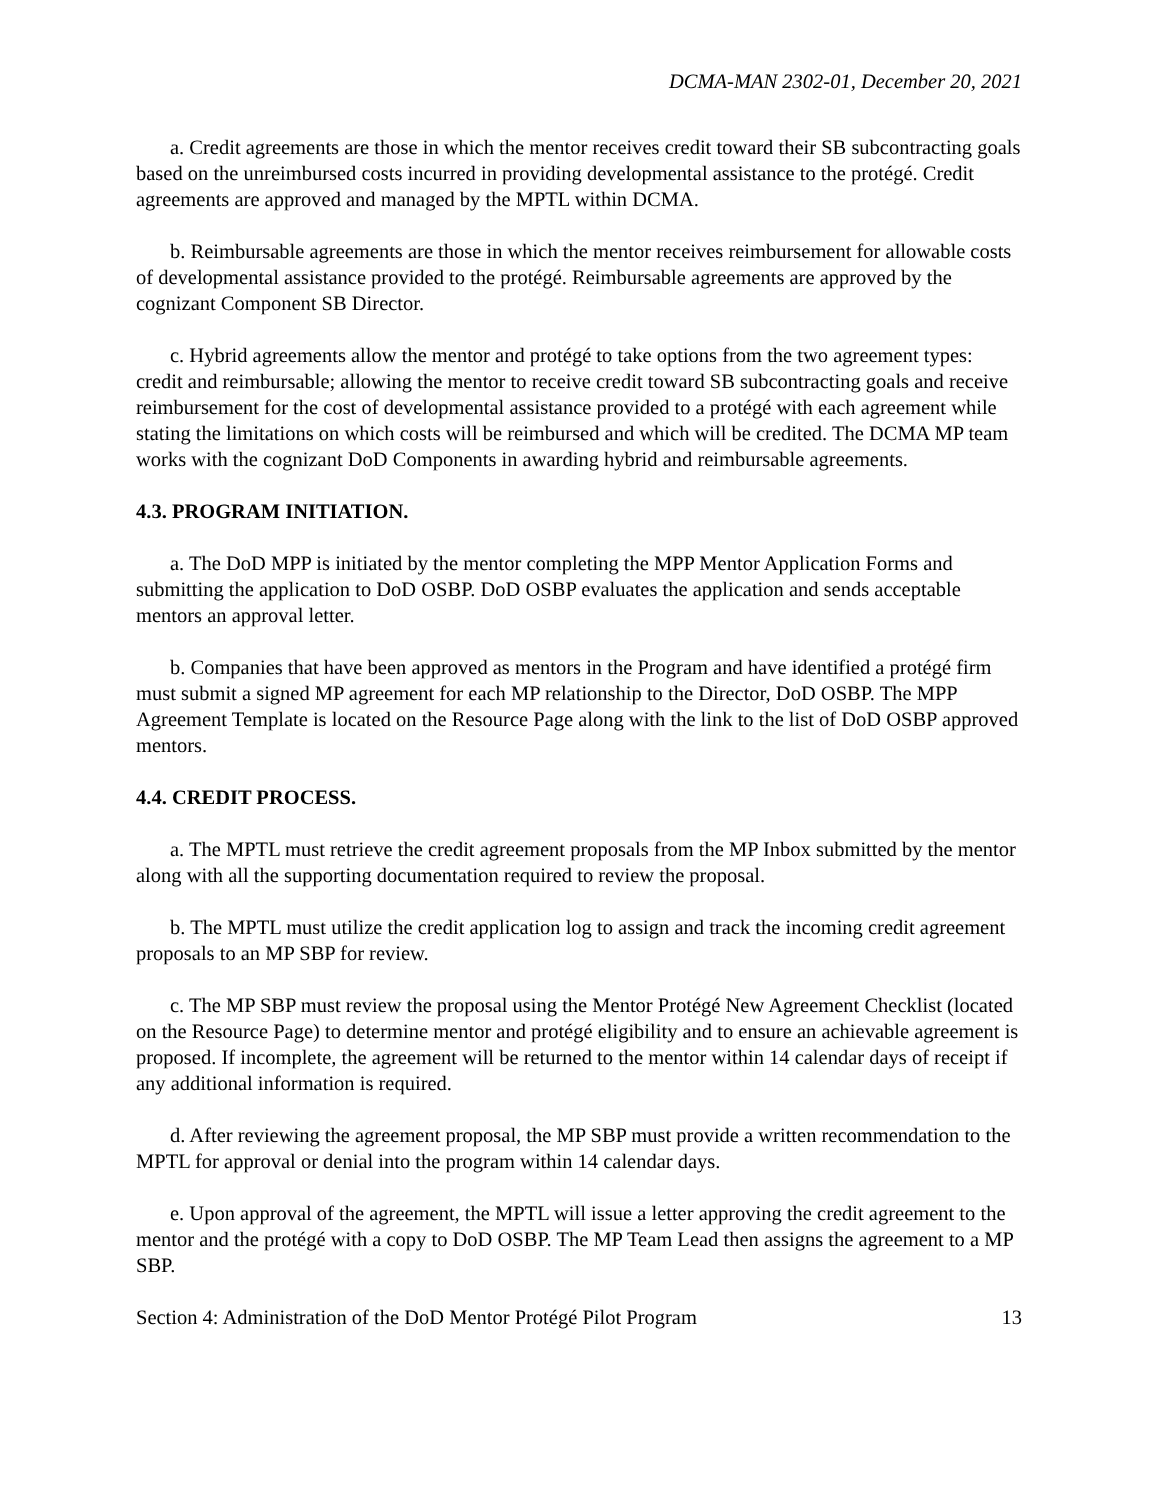DCMA-MAN 2302-01, December 20, 2021
a. Credit agreements are those in which the mentor receives credit toward their SB subcontracting goals based on the unreimbursed costs incurred in providing developmental assistance to the protégé. Credit agreements are approved and managed by the MPTL within DCMA.
b. Reimbursable agreements are those in which the mentor receives reimbursement for allowable costs of developmental assistance provided to the protégé. Reimbursable agreements are approved by the cognizant Component SB Director.
c. Hybrid agreements allow the mentor and protégé to take options from the two agreement types: credit and reimbursable; allowing the mentor to receive credit toward SB subcontracting goals and receive reimbursement for the cost of developmental assistance provided to a protégé with each agreement while stating the limitations on which costs will be reimbursed and which will be credited. The DCMA MP team works with the cognizant DoD Components in awarding hybrid and reimbursable agreements.
4.3. PROGRAM INITIATION.
a. The DoD MPP is initiated by the mentor completing the MPP Mentor Application Forms and submitting the application to DoD OSBP. DoD OSBP evaluates the application and sends acceptable mentors an approval letter.
b. Companies that have been approved as mentors in the Program and have identified a protégé firm must submit a signed MP agreement for each MP relationship to the Director, DoD OSBP. The MPP Agreement Template is located on the Resource Page along with the link to the list of DoD OSBP approved mentors.
4.4. CREDIT PROCESS.
a. The MPTL must retrieve the credit agreement proposals from the MP Inbox submitted by the mentor along with all the supporting documentation required to review the proposal.
b. The MPTL must utilize the credit application log to assign and track the incoming credit agreement proposals to an MP SBP for review.
c. The MP SBP must review the proposal using the Mentor Protégé New Agreement Checklist (located on the Resource Page) to determine mentor and protégé eligibility and to ensure an achievable agreement is proposed. If incomplete, the agreement will be returned to the mentor within 14 calendar days of receipt if any additional information is required.
d. After reviewing the agreement proposal, the MP SBP must provide a written recommendation to the MPTL for approval or denial into the program within 14 calendar days.
e. Upon approval of the agreement, the MPTL will issue a letter approving the credit agreement to the mentor and the protégé with a copy to DoD OSBP. The MP Team Lead then assigns the agreement to a MP SBP.
Section 4: Administration of the DoD Mentor Protégé Pilot Program 13